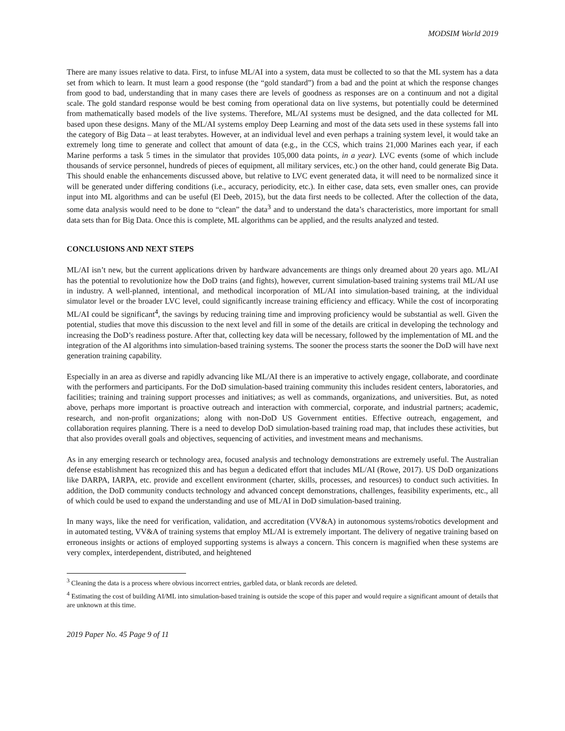MODSIM World 2019
There are many issues relative to data. First, to infuse ML/AI into a system, data must be collected to so that the ML system has a data set from which to learn. It must learn a good response (the “gold standard”) from a bad and the point at which the response changes from good to bad, understanding that in many cases there are levels of goodness as responses are on a continuum and not a digital scale. The gold standard response would be best coming from operational data on live systems, but potentially could be determined from mathematically based models of the live systems. Therefore, ML/AI systems must be designed, and the data collected for ML based upon these designs. Many of the ML/AI systems employ Deep Learning and most of the data sets used in these systems fall into the category of Big Data – at least terabytes. However, at an individual level and even perhaps a training system level, it would take an extremely long time to generate and collect that amount of data (e.g., in the CCS, which trains 21,000 Marines each year, if each Marine performs a task 5 times in the simulator that provides 105,000 data points, in a year). LVC events (some of which include thousands of service personnel, hundreds of pieces of equipment, all military services, etc.) on the other hand, could generate Big Data. This should enable the enhancements discussed above, but relative to LVC event generated data, it will need to be normalized since it will be generated under differing conditions (i.e., accuracy, periodicity, etc.). In either case, data sets, even smaller ones, can provide input into ML algorithms and can be useful (El Deeb, 2015), but the data first needs to be collected. After the collection of the data, some data analysis would need to be done to “clean” the data<sup>3</sup> and to understand the data’s characteristics, more important for small data sets than for Big Data. Once this is complete, ML algorithms can be applied, and the results analyzed and tested.
CONCLUSIONS AND NEXT STEPS
ML/AI isn’t new, but the current applications driven by hardware advancements are things only dreamed about 20 years ago. ML/AI has the potential to revolutionize how the DoD trains (and fights), however, current simulation-based training systems trail ML/AI use in industry. A well-planned, intentional, and methodical incorporation of ML/AI into simulation-based training, at the individual simulator level or the broader LVC level, could significantly increase training efficiency and efficacy. While the cost of incorporating ML/AI could be significant<sup>4</sup>, the savings by reducing training time and improving proficiency would be substantial as well. Given the potential, studies that move this discussion to the next level and fill in some of the details are critical in developing the technology and increasing the DoD’s readiness posture. After that, collecting key data will be necessary, followed by the implementation of ML and the integration of the AI algorithms into simulation-based training systems. The sooner the process starts the sooner the DoD will have next generation training capability.
Especially in an area as diverse and rapidly advancing like ML/AI there is an imperative to actively engage, collaborate, and coordinate with the performers and participants. For the DoD simulation-based training community this includes resident centers, laboratories, and facilities; training and training support processes and initiatives; as well as commands, organizations, and universities. But, as noted above, perhaps more important is proactive outreach and interaction with commercial, corporate, and industrial partners; academic, research, and non-profit organizations; along with non-DoD US Government entities. Effective outreach, engagement, and collaboration requires planning. There is a need to develop DoD simulation-based training road map, that includes these activities, but that also provides overall goals and objectives, sequencing of activities, and investment means and mechanisms.
As in any emerging research or technology area, focused analysis and technology demonstrations are extremely useful. The Australian defense establishment has recognized this and has begun a dedicated effort that includes ML/AI (Rowe, 2017). US DoD organizations like DARPA, IARPA, etc. provide and excellent environment (charter, skills, processes, and resources) to conduct such activities. In addition, the DoD community conducts technology and advanced concept demonstrations, challenges, feasibility experiments, etc., all of which could be used to expand the understanding and use of ML/AI in DoD simulation-based training.
In many ways, like the need for verification, validation, and accreditation (VV&A) in autonomous systems/robotics development and in automated testing, VV&A of training systems that employ ML/AI is extremely important. The delivery of negative training based on erroneous insights or actions of employed supporting systems is always a concern. This concern is magnified when these systems are very complex, interdependent, distributed, and heightened
<sup>3</sup> Cleaning the data is a process where obvious incorrect entries, garbled data, or blank records are deleted.
<sup>4</sup> Estimating the cost of building AI/ML into simulation-based training is outside the scope of this paper and would require a significant amount of details that are unknown at this time.
2019 Paper No. 45 Page 9 of 11